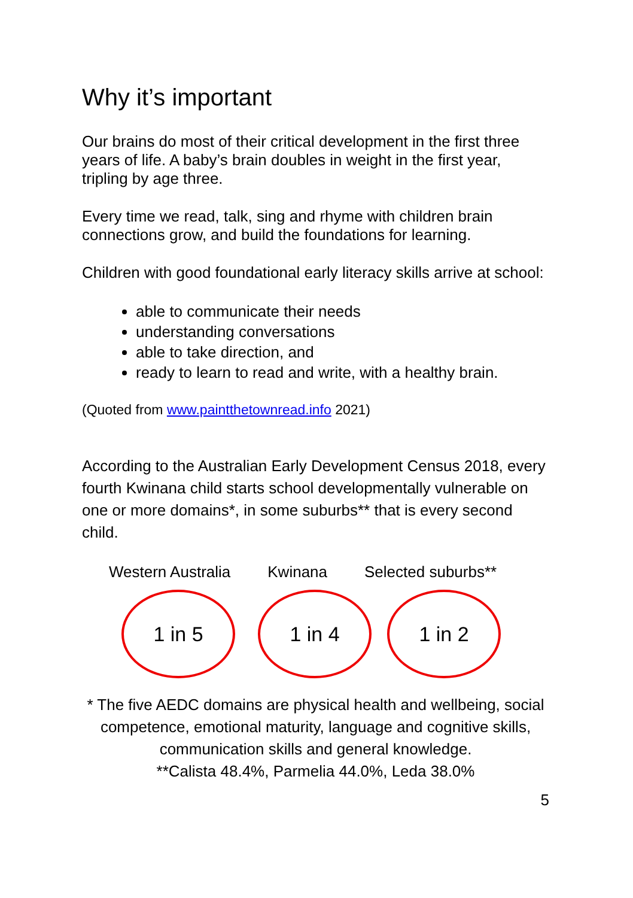Why it’s important
Our brains do most of their critical development in the first three years of life. A baby’s brain doubles in weight in the first year, tripling by age three.
Every time we read, talk, sing and rhyme with children brain connections grow, and build the foundations for learning.
Children with good foundational early literacy skills arrive at school:
able to communicate their needs
understanding conversations
able to take direction, and
ready to learn to read and write, with a healthy brain.
(Quoted from www.paintthetownread.info 2021)
According to the Australian Early Development Census 2018, every fourth Kwinana child starts school developmentally vulnerable on one or more domains*, in some suburbs** that is every second child.
Western Australia Kwinana Selected suburbs**
1 in 5 1 in 4 1 in 2
* The five AEDC domains are physical health and wellbeing, social competence, emotional maturity, language and cognitive skills, communication skills and general knowledge.
**Calista 48.4%, Parmelia 44.0%, Leda 38.0%
5